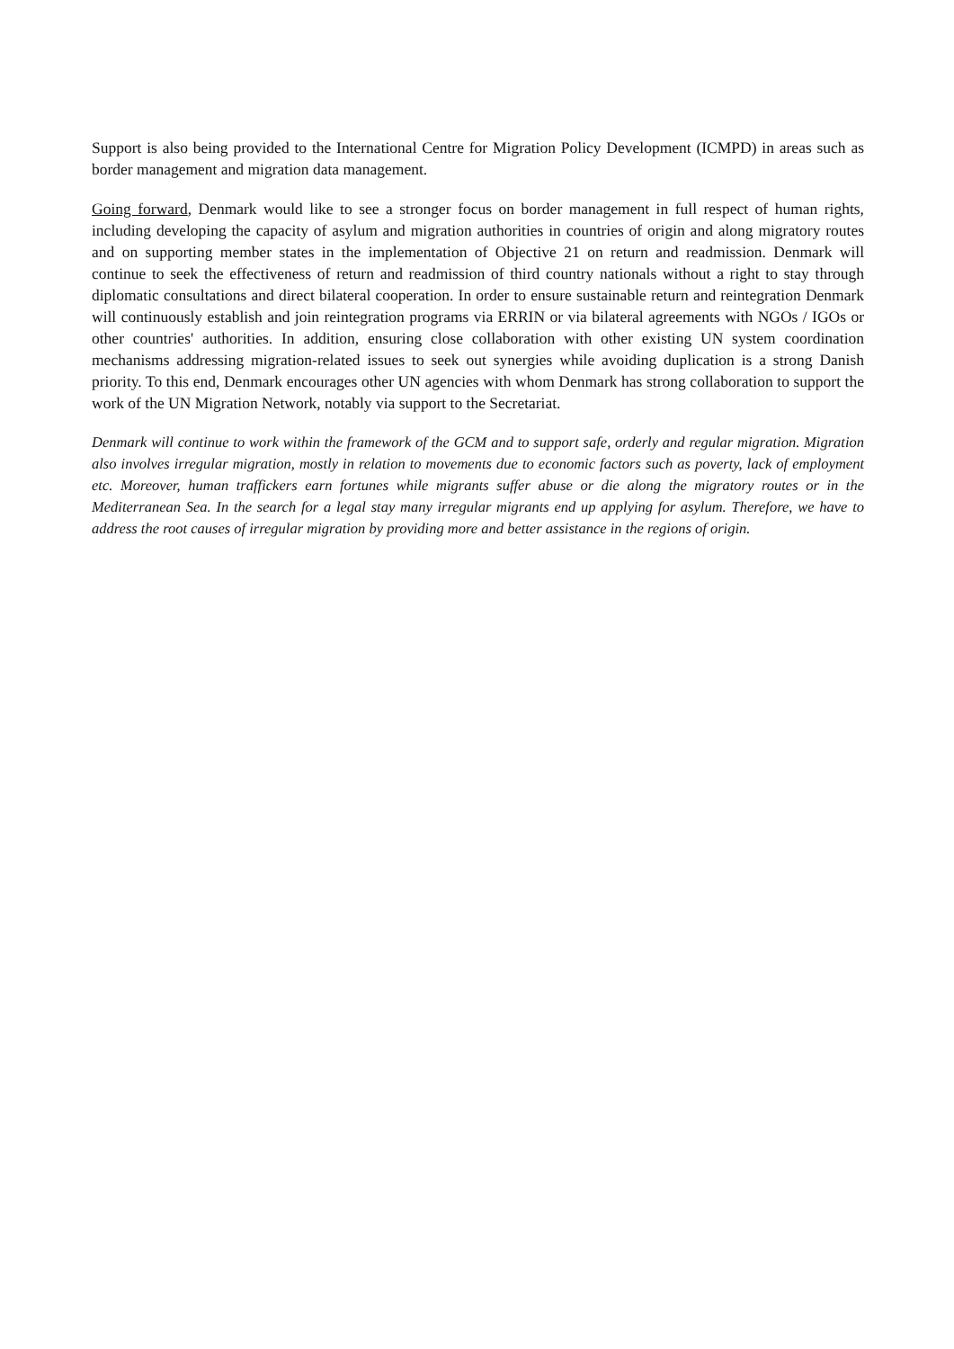Support is also being provided to the International Centre for Migration Policy Development (ICMPD) in areas such as border management and migration data management.
Going forward, Denmark would like to see a stronger focus on border management in full respect of human rights, including developing the capacity of asylum and migration authorities in countries of origin and along migratory routes and on supporting member states in the implementation of Objective 21 on return and readmission. Denmark will continue to seek the effectiveness of return and readmission of third country nationals without a right to stay through diplomatic consultations and direct bilateral cooperation. In order to ensure sustainable return and reintegration Denmark will continuously establish and join reintegration programs via ERRIN or via bilateral agreements with NGOs / IGOs or other countries' authorities. In addition, ensuring close collaboration with other existing UN system coordination mechanisms addressing migration-related issues to seek out synergies while avoiding duplication is a strong Danish priority. To this end, Denmark encourages other UN agencies with whom Denmark has strong collaboration to support the work of the UN Migration Network, notably via support to the Secretariat.
Denmark will continue to work within the framework of the GCM and to support safe, orderly and regular migration. Migration also involves irregular migration, mostly in relation to movements due to economic factors such as poverty, lack of employment etc. Moreover, human traffickers earn fortunes while migrants suffer abuse or die along the migratory routes or in the Mediterranean Sea. In the search for a legal stay many irregular migrants end up applying for asylum. Therefore, we have to address the root causes of irregular migration by providing more and better assistance in the regions of origin.